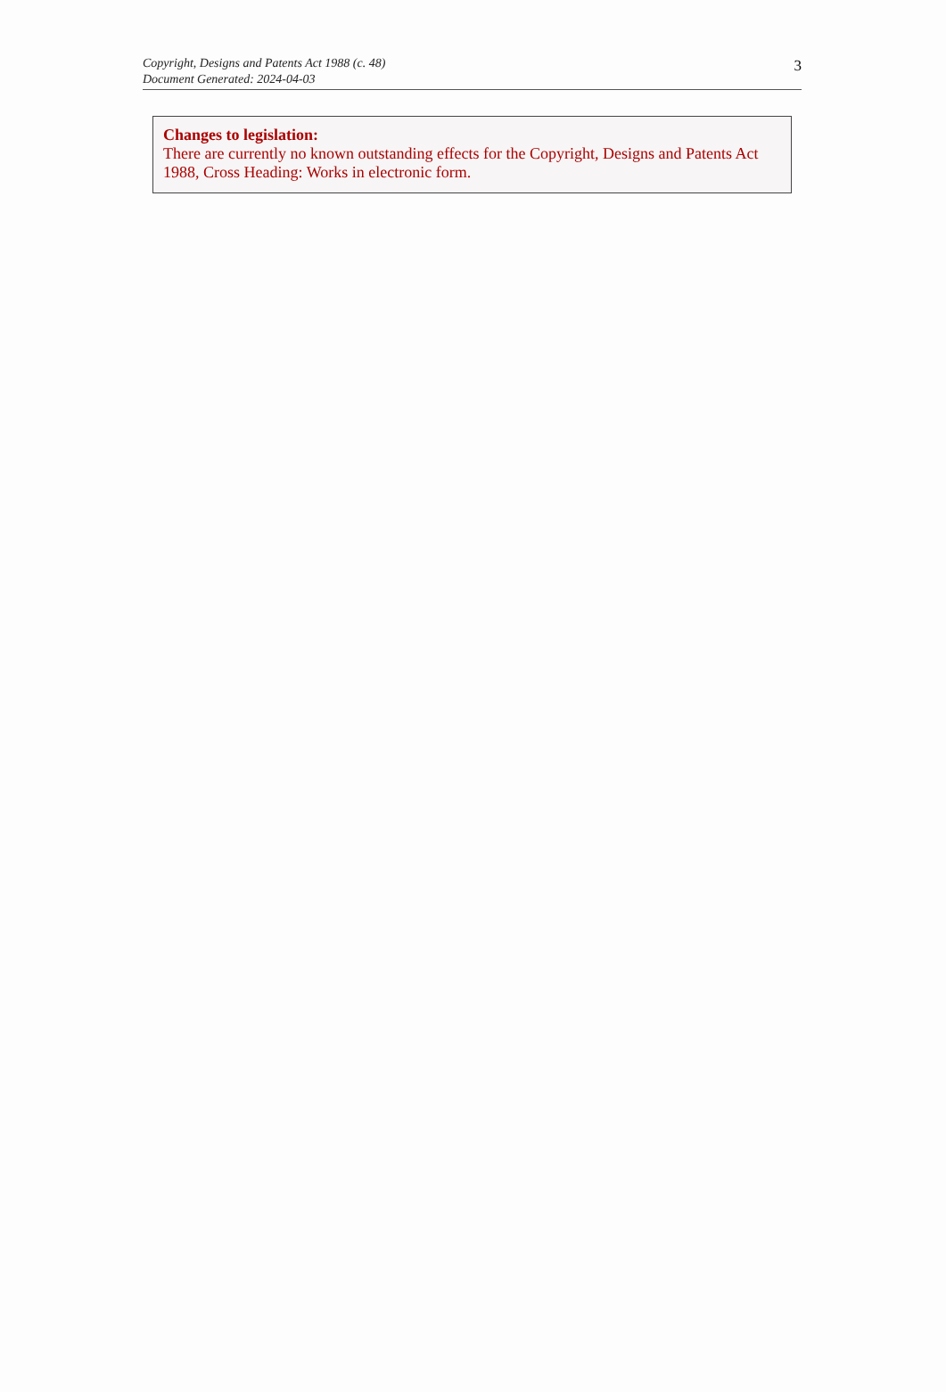Copyright, Designs and Patents Act 1988 (c. 48)
Document Generated: 2024-04-03
3
Changes to legislation:
There are currently no known outstanding effects for the Copyright, Designs and Patents Act 1988, Cross Heading: Works in electronic form.